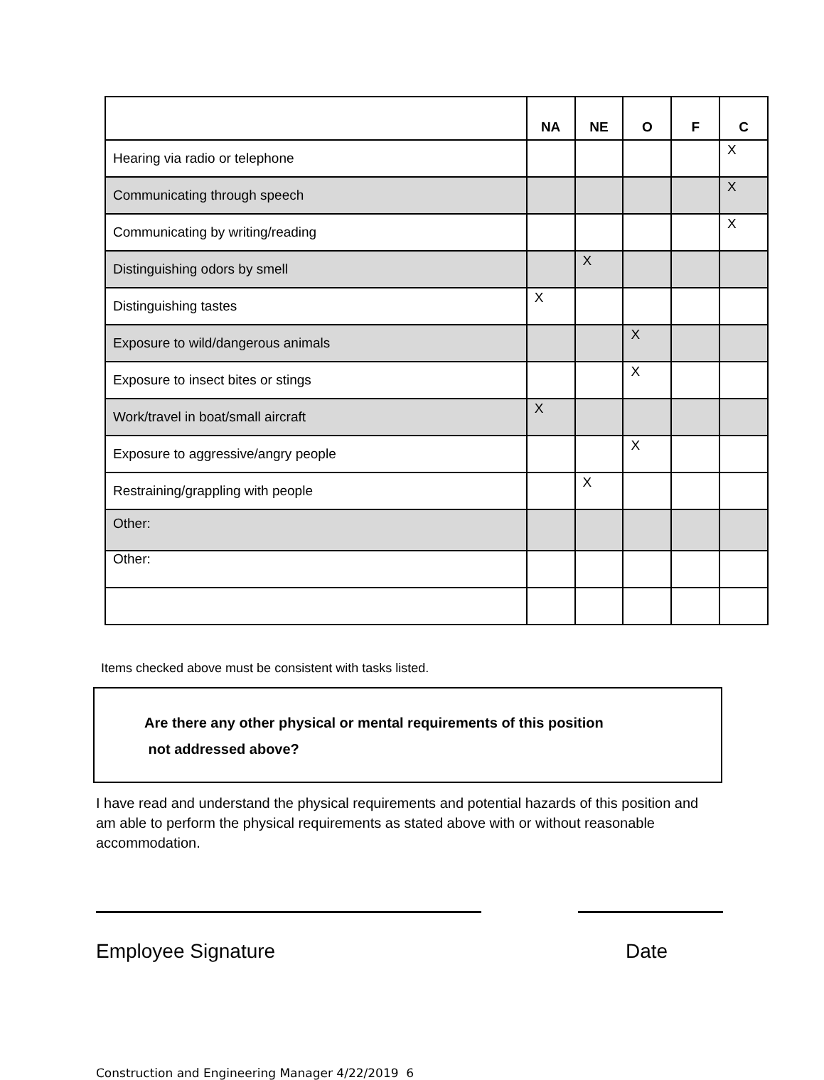| | NA | NE | O | F | C |
| --- | --- | --- | --- | --- | --- |
| Hearing via radio or telephone | | | | | X |
| Communicating through speech | | | | | X |
| Communicating by writing/reading | | | | | X |
| Distinguishing odors by smell | | X | | | |
| Distinguishing tastes | X | | | | |
| Exposure to wild/dangerous animals | | | X | | |
| Exposure to insect bites or stings | | | X | | |
| Work/travel in boat/small aircraft | X | | | | |
| Exposure to aggressive/angry people | | | X | | |
| Restraining/grappling with people | | X | | | |
| Other: | | | | | |
| Other: | | | | | |
Items checked above must be consistent with tasks listed.
Are there any other physical or mental requirements of this position
not addressed above?
I have read and understand the physical requirements and potential hazards of this position and am able to perform the physical requirements as stated above with or without reasonable accommodation.
Employee Signature Date
Construction and Engineering Manager 4/22/2019 6